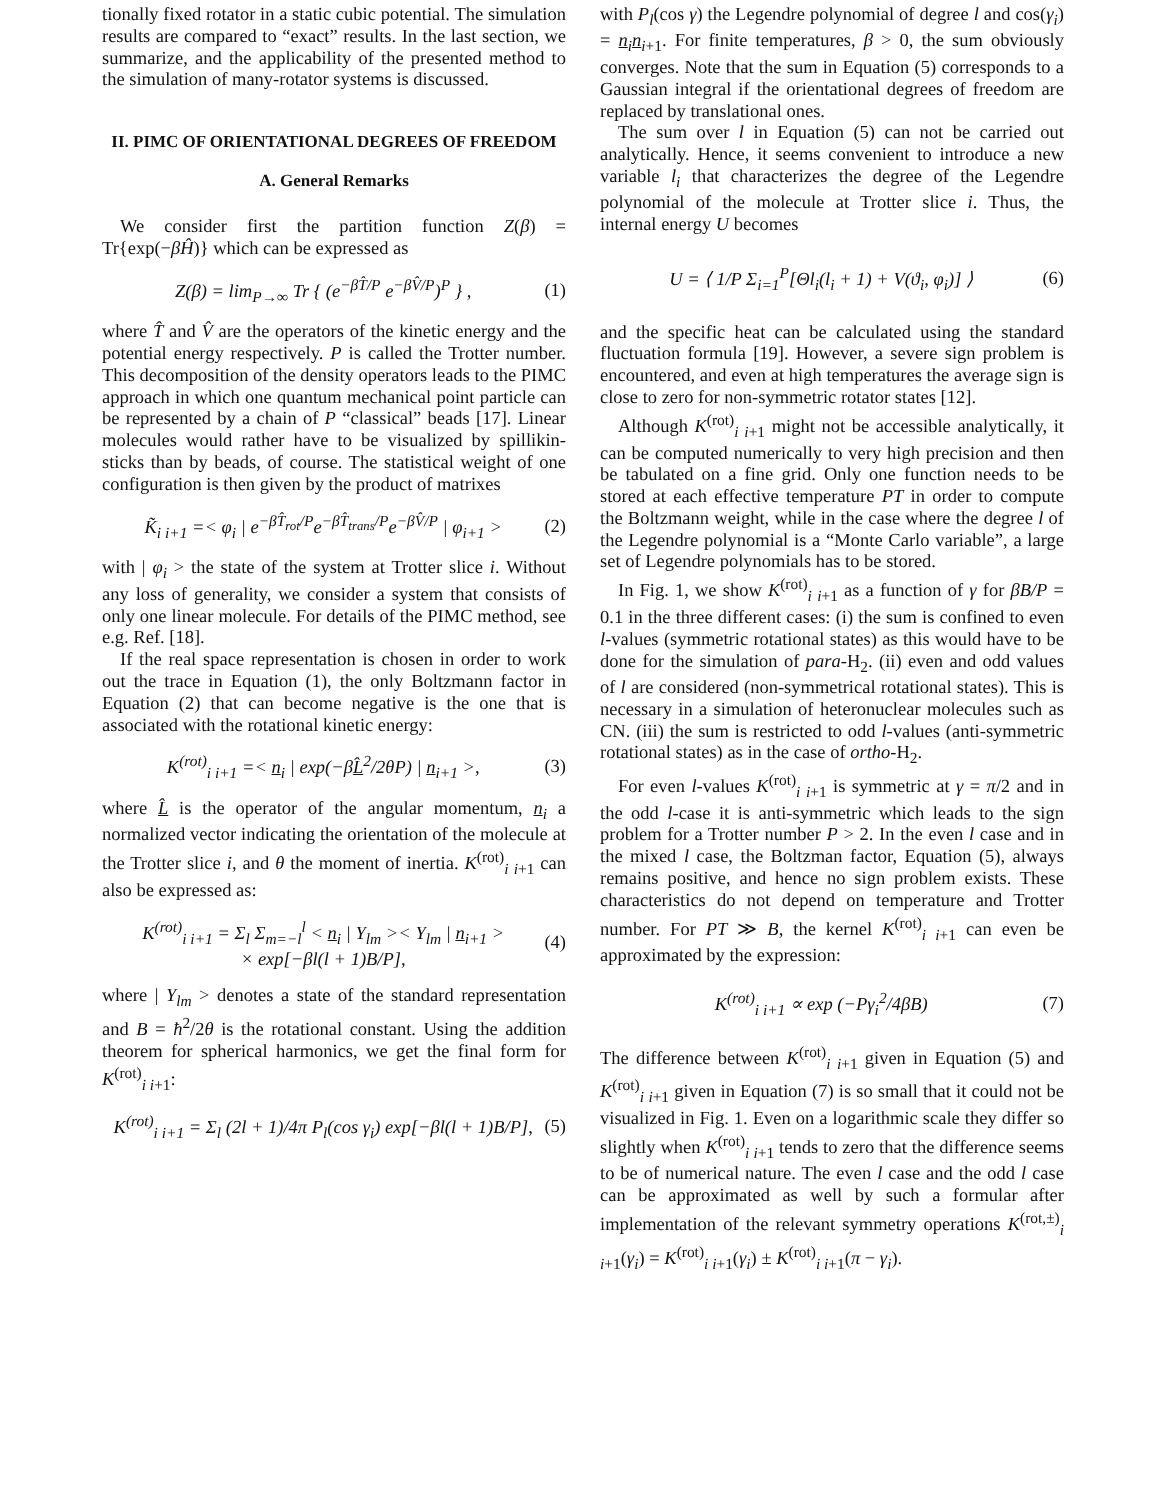tionally fixed rotator in a static cubic potential. The simulation results are compared to “exact” results. In the last section, we summarize, and the applicability of the presented method to the simulation of many-rotator systems is discussed.
II. PIMC OF ORIENTATIONAL DEGREES OF FREEDOM
A. General Remarks
We consider first the partition function Z(β) = Tr{exp(−βĤ)} which can be expressed as
Z(β) = lim<sub>P→∞</sub> Tr { (e<sup>−βT̂/P</sup> e<sup>−βV̂/P</sup>)<sup>P</sup> } , (1)
where T̂ and V̂ are the operators of the kinetic energy and the potential energy respectively. P is called the Trotter number. This decomposition of the density operators leads to the PIMC approach in which one quantum mechanical point particle can be represented by a chain of P “classical” beads [17]. Linear molecules would rather have to be visualized by spillikin-sticks than by beads, of course. The statistical weight of one configuration is then given by the product of matrixes
K̃<sub>i i+1</sub> =< φ<sub>i</sub> | e<sup>−βT̂<sub>rot</sub>/P</sup>e<sup>−βT̂<sub>trans</sub>/P</sup>e<sup>−βV̂/P</sup> | φ<sub>i+1</sub> > (2)
with | φ<sub>i</sub> > the state of the system at Trotter slice i. Without any loss of generality, we consider a system that consists of only one linear molecule. For details of the PIMC method, see e.g. Ref. [18].
If the real space representation is chosen in order to work out the trace in Equation (1), the only Boltzmann factor in Equation (2) that can become negative is the one that is associated with the rotational kinetic energy:
K<sup>(rot)</sup><sub>i i+1</sub> =< n<sub>i</sub> | exp(−βL̂<sup>2</sup>/2θP) | n<sub>i+1</sub> >, (3)
where L̂ is the operator of the angular momentum, n<sub>i</sub> a normalized vector indicating the orientation of the molecule at the Trotter slice i, and θ the moment of inertia. K<sup>(rot)</sup><sub>i i+1</sub> can also be expressed as:
K<sup>(rot)</sup><sub>i i+1</sub> = Σ<sub>l</sub> Σ<sub>m=−l</sub><sup>l</sup> < n<sub>i</sub> | Y<sub>lm</sub> >< Y<sub>lm</sub> | n<sub>i+1</sub> >
× exp[−βl(l + 1)B/P], (4)
where | Y<sub>lm</sub> > denotes a state of the standard representation and B = ħ<sup>2</sup>/2θ is the rotational constant. Using the addition theorem for spherical harmonics, we get the final form for K<sup>(rot)</sup><sub>i i+1</sub>:
K<sup>(rot)</sup><sub>i i+1</sub> = Σ<sub>l</sub> (2l + 1)/4π P<sub>l</sub>(cos γ<sub>i</sub>) exp[−βl(l + 1)B/P], (5)
with P<sub>l</sub>(cos γ) the Legendre polynomial of degree l and cos(γ<sub>i</sub>) = n<sub>i</sub>n<sub>i+1</sub>. For finite temperatures, β > 0, the sum obviously converges. Note that the sum in Equation (5) corresponds to a Gaussian integral if the orientational degrees of freedom are replaced by translational ones.
The sum over l in Equation (5) can not be carried out analytically. Hence, it seems convenient to introduce a new variable l<sub>i</sub> that characterizes the degree of the Legendre polynomial of the molecule at Trotter slice i. Thus, the internal energy U becomes
U = ⟨ 1/P Σ<sub>i=1</sub><sup>P</sup>[Θl<sub>i</sub>(l<sub>i</sub> + 1) + V(ϑ<sub>i</sub>, φ<sub>i</sub>)] ⟩ (6)
and the specific heat can be calculated using the standard fluctuation formula [19]. However, a severe sign problem is encountered, and even at high temperatures the average sign is close to zero for non-symmetric rotator states [12].
Although K<sup>(rot)</sup><sub>i i+1</sub> might not be accessible analytically, it can be computed numerically to very high precision and then be tabulated on a fine grid. Only one function needs to be stored at each effective temperature PT in order to compute the Boltzmann weight, while in the case where the degree l of the Legendre polynomial is a “Monte Carlo variable”, a large set of Legendre polynomials has to be stored.
In Fig. 1, we show K<sup>(rot)</sup><sub>i i+1</sub> as a function of γ for βB/P = 0.1 in the three different cases: (i) the sum is confined to even l-values (symmetric rotational states) as this would have to be done for the simulation of para-H<sub>2</sub>. (ii) even and odd values of l are considered (non-symmetrical rotational states). This is necessary in a simulation of heteronuclear molecules such as CN. (iii) the sum is restricted to odd l-values (anti-symmetric rotational states) as in the case of ortho-H<sub>2</sub>.
For even l-values K<sup>(rot)</sup><sub>i i+1</sub> is symmetric at γ = π/2 and in the odd l-case it is anti-symmetric which leads to the sign problem for a Trotter number P > 2. In the even l case and in the mixed l case, the Boltzman factor, Equation (5), always remains positive, and hence no sign problem exists. These characteristics do not depend on temperature and Trotter number. For PT ≫ B, the kernel K<sup>(rot)</sup><sub>i i+1</sub> can even be approximated by the expression:
K<sup>(rot)</sup><sub>i i+1</sub> ∝ exp (−Pγ<sub>i</sub><sup>2</sup>/4βB) (7)
The difference between K<sup>(rot)</sup><sub>i i+1</sub> given in Equation (5) and K<sup>(rot)</sup><sub>i i+1</sub> given in Equation (7) is so small that it could not be visualized in Fig. 1. Even on a logarithmic scale they differ so slightly when K<sup>(rot)</sup><sub>i i+1</sub> tends to zero that the difference seems to be of numerical nature. The even l case and the odd l case can be approximated as well by such a formular after implementation of the relevant symmetry operations K<sup>(rot,±)</sup><sub>i i+1</sub>(γ<sub>i</sub>) = K<sup>(rot)</sup><sub>i i+1</sub>(γ<sub>i</sub>) ± K<sup>(rot)</sup><sub>i i+1</sub>(π − γ<sub>i</sub>).